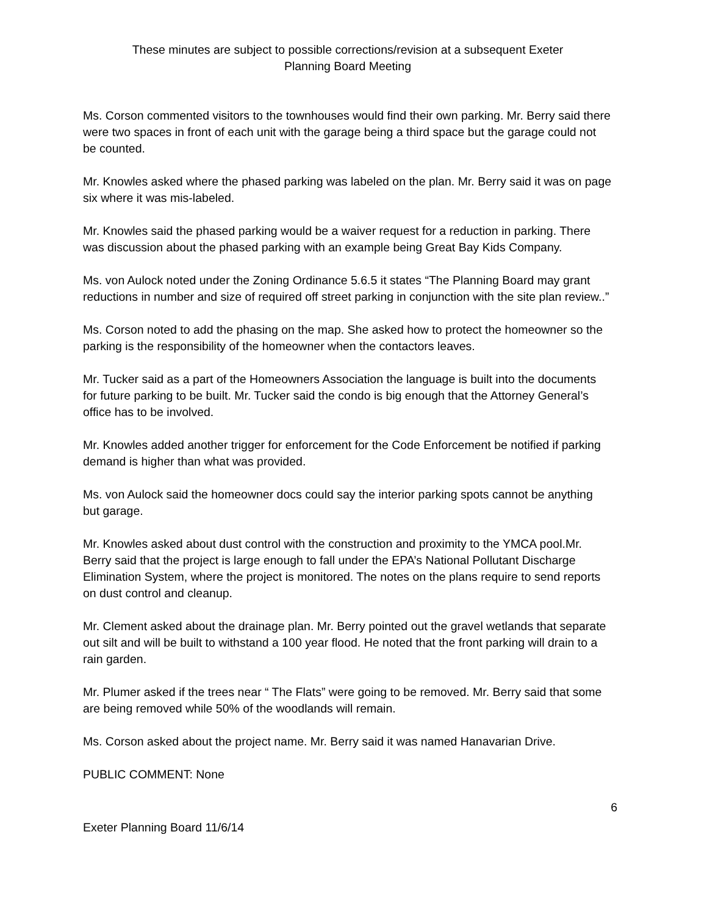These minutes are subject to possible corrections/revision at a subsequent Exeter
Planning Board Meeting
Ms. Corson commented visitors to the townhouses would find their own parking. Mr. Berry said there were two spaces in front of each unit with the garage being a third space but the garage could not be counted.
Mr. Knowles asked where the phased parking was labeled on the plan. Mr. Berry said it was on page six where it was mis-labeled.
Mr. Knowles said the phased parking would be a waiver request for a reduction in parking. There was discussion about the phased parking with an example being Great Bay Kids Company.
Ms. von Aulock noted under the Zoning Ordinance 5.6.5 it states “The Planning Board may grant reductions in number and size of required off street parking in conjunction with the site plan review..”
Ms. Corson noted to add the phasing on the map. She asked how to protect the homeowner so the parking is the responsibility of the homeowner when the contactors leaves.
Mr. Tucker said as a part of the Homeowners Association the language is built into the documents for future parking to be built. Mr. Tucker said the condo is big enough that the Attorney General’s office has to be involved.
Mr. Knowles added another trigger for enforcement for the Code Enforcement be notified if parking demand is higher than what was provided.
Ms. von Aulock said the homeowner docs could say the interior parking spots cannot be anything but garage.
Mr. Knowles asked about dust control with the construction and proximity to the YMCA pool.Mr. Berry said that the project is large enough to fall under the EPA’s National Pollutant Discharge Elimination System, where the project is monitored. The notes on the plans require to send reports on dust control and cleanup.
Mr. Clement asked about the drainage plan. Mr. Berry pointed out the gravel wetlands that separate out silt and will be built to withstand a 100 year flood. He noted that the front parking will drain to a rain garden.
Mr. Plumer asked if the trees near “ The Flats” were going to be removed. Mr. Berry said that some are being removed while 50% of the woodlands will remain.
Ms. Corson asked about the project name. Mr. Berry said it was named Hanavarian Drive.
PUBLIC COMMENT: None
6
Exeter Planning Board 11/6/14